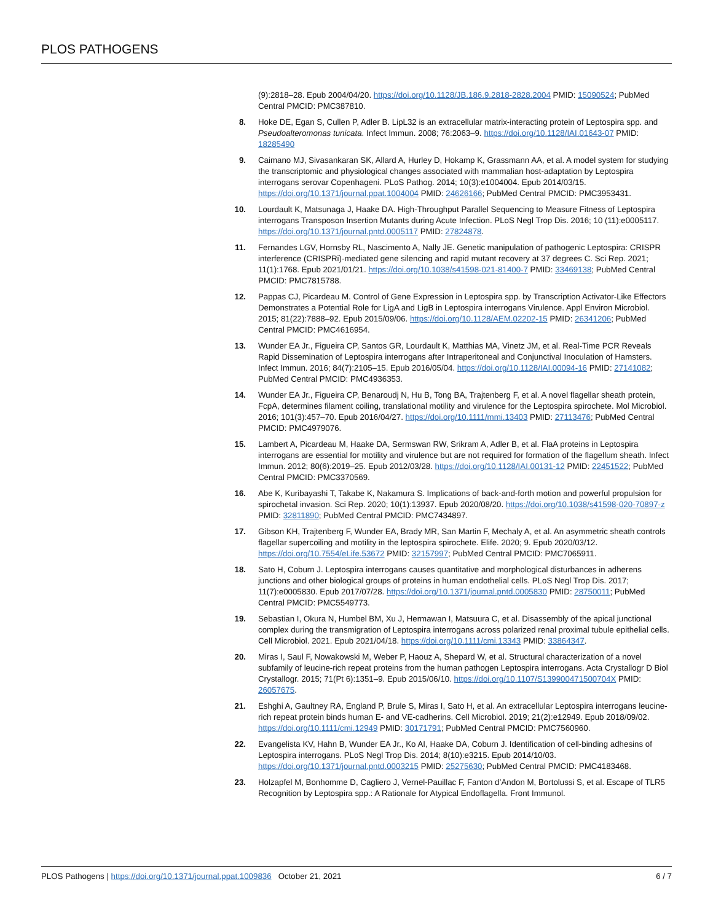PLOS PATHOGENS
(9):2818–28. Epub 2004/04/20. https://doi.org/10.1128/JB.186.9.2818-2828.2004 PMID: 15090524; PubMed Central PMCID: PMC387810.
8. Hoke DE, Egan S, Cullen P, Adler B. LipL32 is an extracellular matrix-interacting protein of Leptospira spp. and Pseudoalteromonas tunicata. Infect Immun. 2008; 76:2063–9. https://doi.org/10.1128/IAI.01643-07 PMID: 18285490
9. Caimano MJ, Sivasankaran SK, Allard A, Hurley D, Hokamp K, Grassmann AA, et al. A model system for studying the transcriptomic and physiological changes associated with mammalian host-adaptation by Leptospira interrogans serovar Copenhageni. PLoS Pathog. 2014; 10(3):e1004004. Epub 2014/03/15. https://doi.org/10.1371/journal.ppat.1004004 PMID: 24626166; PubMed Central PMCID: PMC3953431.
10. Lourdault K, Matsunaga J, Haake DA. High-Throughput Parallel Sequencing to Measure Fitness of Leptospira interrogans Transposon Insertion Mutants during Acute Infection. PLoS Negl Trop Dis. 2016; 10 (11):e0005117. https://doi.org/10.1371/journal.pntd.0005117 PMID: 27824878.
11. Fernandes LGV, Hornsby RL, Nascimento A, Nally JE. Genetic manipulation of pathogenic Leptospira: CRISPR interference (CRISPRi)-mediated gene silencing and rapid mutant recovery at 37 degrees C. Sci Rep. 2021; 11(1):1768. Epub 2021/01/21. https://doi.org/10.1038/s41598-021-81400-7 PMID: 33469138; PubMed Central PMCID: PMC7815788.
12. Pappas CJ, Picardeau M. Control of Gene Expression in Leptospira spp. by Transcription Activator-Like Effectors Demonstrates a Potential Role for LigA and LigB in Leptospira interrogans Virulence. Appl Environ Microbiol. 2015; 81(22):7888–92. Epub 2015/09/06. https://doi.org/10.1128/AEM.02202-15 PMID: 26341206; PubMed Central PMCID: PMC4616954.
13. Wunder EA Jr., Figueira CP, Santos GR, Lourdault K, Matthias MA, Vinetz JM, et al. Real-Time PCR Reveals Rapid Dissemination of Leptospira interrogans after Intraperitoneal and Conjunctival Inoculation of Hamsters. Infect Immun. 2016; 84(7):2105–15. Epub 2016/05/04. https://doi.org/10.1128/IAI.00094-16 PMID: 27141082; PubMed Central PMCID: PMC4936353.
14. Wunder EA Jr., Figueira CP, Benaroudj N, Hu B, Tong BA, Trajtenberg F, et al. A novel flagellar sheath protein, FcpA, determines filament coiling, translational motility and virulence for the Leptospira spirochete. Mol Microbiol. 2016; 101(3):457–70. Epub 2016/04/27. https://doi.org/10.1111/mmi.13403 PMID: 27113476; PubMed Central PMCID: PMC4979076.
15. Lambert A, Picardeau M, Haake DA, Sermswan RW, Srikram A, Adler B, et al. FlaA proteins in Leptospira interrogans are essential for motility and virulence but are not required for formation of the flagellum sheath. Infect Immun. 2012; 80(6):2019–25. Epub 2012/03/28. https://doi.org/10.1128/IAI.00131-12 PMID: 22451522; PubMed Central PMCID: PMC3370569.
16. Abe K, Kuribayashi T, Takabe K, Nakamura S. Implications of back-and-forth motion and powerful propulsion for spirochetal invasion. Sci Rep. 2020; 10(1):13937. Epub 2020/08/20. https://doi.org/10.1038/s41598-020-70897-z PMID: 32811890; PubMed Central PMCID: PMC7434897.
17. Gibson KH, Trajtenberg F, Wunder EA, Brady MR, San Martin F, Mechaly A, et al. An asymmetric sheath controls flagellar supercoiling and motility in the leptospira spirochete. Elife. 2020; 9. Epub 2020/03/12. https://doi.org/10.7554/eLife.53672 PMID: 32157997; PubMed Central PMCID: PMC7065911.
18. Sato H, Coburn J. Leptospira interrogans causes quantitative and morphological disturbances in adherens junctions and other biological groups of proteins in human endothelial cells. PLoS Negl Trop Dis. 2017; 11(7):e0005830. Epub 2017/07/28. https://doi.org/10.1371/journal.pntd.0005830 PMID: 28750011; PubMed Central PMCID: PMC5549773.
19. Sebastian I, Okura N, Humbel BM, Xu J, Hermawan I, Matsuura C, et al. Disassembly of the apical junctional complex during the transmigration of Leptospira interrogans across polarized renal proximal tubule epithelial cells. Cell Microbiol. 2021. Epub 2021/04/18. https://doi.org/10.1111/cmi.13343 PMID: 33864347.
20. Miras I, Saul F, Nowakowski M, Weber P, Haouz A, Shepard W, et al. Structural characterization of a novel subfamily of leucine-rich repeat proteins from the human pathogen Leptospira interrogans. Acta Crystallogr D Biol Crystallogr. 2015; 71(Pt 6):1351–9. Epub 2015/06/10. https://doi.org/10.1107/S139900471500704X PMID: 26057675.
21. Eshghi A, Gaultney RA, England P, Brule S, Miras I, Sato H, et al. An extracellular Leptospira interrogans leucine-rich repeat protein binds human E- and VE-cadherins. Cell Microbiol. 2019; 21(2):e12949. Epub 2018/09/02. https://doi.org/10.1111/cmi.12949 PMID: 30171791; PubMed Central PMCID: PMC7560960.
22. Evangelista KV, Hahn B, Wunder EA Jr., Ko AI, Haake DA, Coburn J. Identification of cell-binding adhesins of Leptospira interrogans. PLoS Negl Trop Dis. 2014; 8(10):e3215. Epub 2014/10/03. https://doi.org/10.1371/journal.pntd.0003215 PMID: 25275630; PubMed Central PMCID: PMC4183468.
23. Holzapfel M, Bonhomme D, Cagliero J, Vernel-Pauillac F, Fanton d’Andon M, Bortolussi S, et al. Escape of TLR5 Recognition by Leptospira spp.: A Rationale for Atypical Endoflagella. Front Immunol.
PLOS Pathogens | https://doi.org/10.1371/journal.ppat.1009836 October 21, 2021 6 / 7